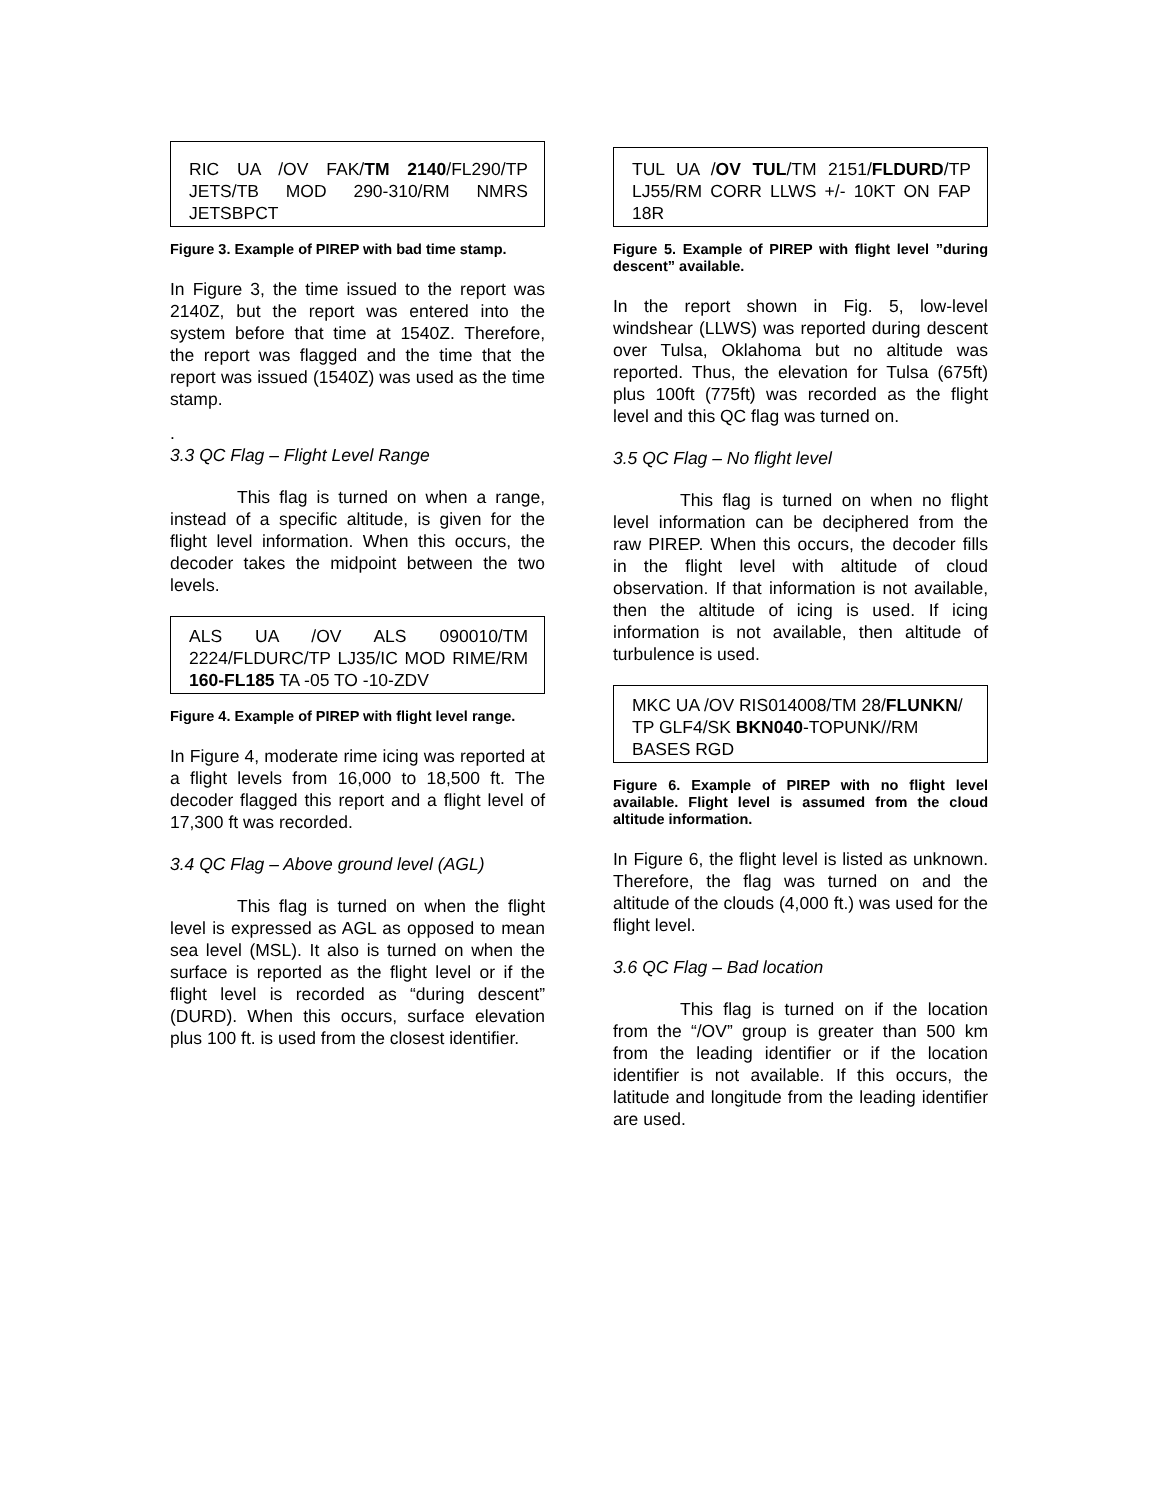RIC UA /OV FAK/TM 2140/FL290/TP JETS/TB MOD 290-310/RM NMRS JETSBPCT
Figure 3. Example of PIREP with bad time stamp.
In Figure 3, the time issued to the report was 2140Z, but the report was entered into the system before that time at 1540Z. Therefore, the report was flagged and the time that the report was issued (1540Z) was used as the time stamp.
.
3.3 QC Flag – Flight Level Range
This flag is turned on when a range, instead of a specific altitude, is given for the flight level information. When this occurs, the decoder takes the midpoint between the two levels.
ALS UA /OV ALS 090010/TM 2224/FLDURC/TP LJ35/IC MOD RIME/RM 160-FL185 TA -05 TO -10-ZDV
Figure 4. Example of PIREP with flight level range.
In Figure 4, moderate rime icing was reported at a flight levels from 16,000 to 18,500 ft. The decoder flagged this report and a flight level of 17,300 ft was recorded.
3.4 QC Flag – Above ground level (AGL)
This flag is turned on when the flight level is expressed as AGL as opposed to mean sea level (MSL). It also is turned on when the surface is reported as the flight level or if the flight level is recorded as “during descent” (DURD). When this occurs, surface elevation plus 100 ft. is used from the closest identifier.
TUL UA /OV TUL/TM 2151/FLDURD/TP LJ55/RM CORR LLWS +/- 10KT ON FAP 18R
Figure 5. Example of PIREP with flight level ”during descent” available.
In the report shown in Fig. 5, low-level windshear (LLWS) was reported during descent over Tulsa, Oklahoma but no altitude was reported. Thus, the elevation for Tulsa (675ft) plus 100ft (775ft) was recorded as the flight level and this QC flag was turned on.
3.5 QC Flag – No flight level
This flag is turned on when no flight level information can be deciphered from the raw PIREP. When this occurs, the decoder fills in the flight level with altitude of cloud observation. If that information is not available, then the altitude of icing is used. If icing information is not available, then altitude of turbulence is used.
MKC UA /OV RIS014008/TM 28/FLUNKN/ TP GLF4/SK BKN040-TOPUNK//RM BASES RGD
Figure 6. Example of PIREP with no flight level available. Flight level is assumed from the cloud altitude information.
In Figure 6, the flight level is listed as unknown. Therefore, the flag was turned on and the altitude of the clouds (4,000 ft.) was used for the flight level.
3.6 QC Flag – Bad location
This flag is turned on if the location from the “/OV” group is greater than 500 km from the leading identifier or if the location identifier is not available. If this occurs, the latitude and longitude from the leading identifier are used.